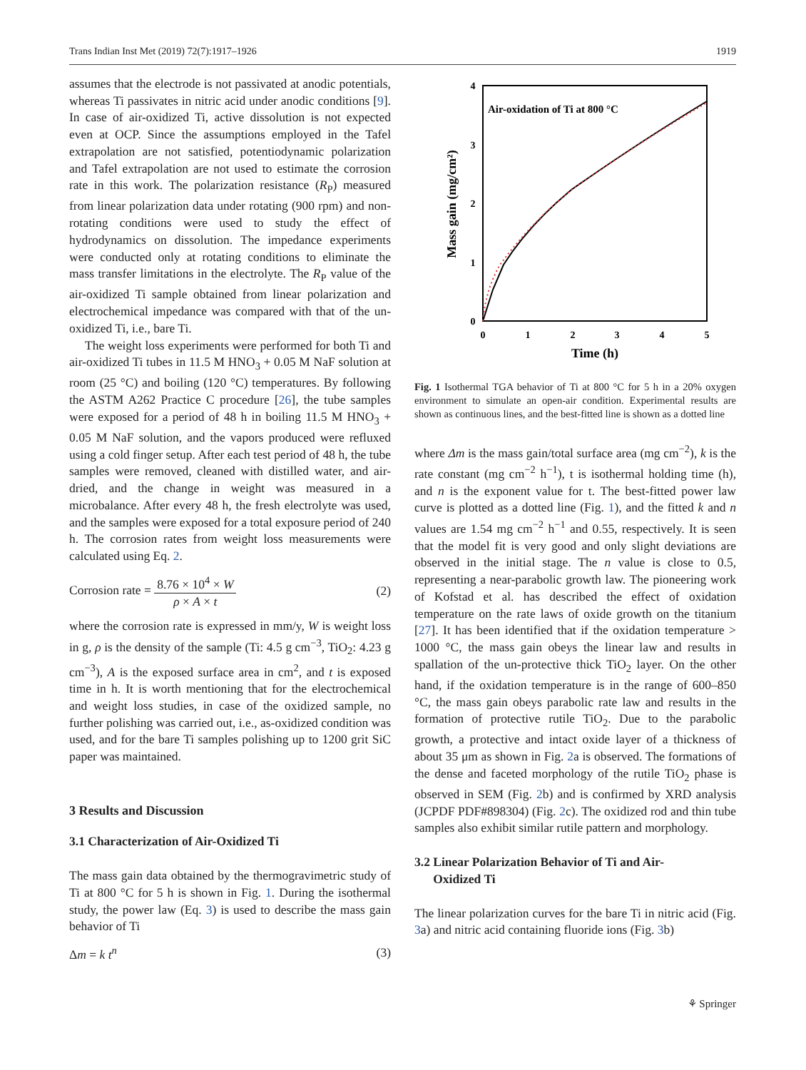Trans Indian Inst Met (2019) 72(7):1917–1926 1919
assumes that the electrode is not passivated at anodic potentials, whereas Ti passivates in nitric acid under anodic conditions [9]. In case of air-oxidized Ti, active dissolution is not expected even at OCP. Since the assumptions employed in the Tafel extrapolation are not satisfied, potentiodynamic polarization and Tafel extrapolation are not used to estimate the corrosion rate in this work. The polarization resistance (R<sub>P</sub>) measured from linear polarization data under rotating (900 rpm) and non-rotating conditions were used to study the effect of hydrodynamics on dissolution. The impedance experiments were conducted only at rotating conditions to eliminate the mass transfer limitations in the electrolyte. The R<sub>P</sub> value of the air-oxidized Ti sample obtained from linear polarization and electrochemical impedance was compared with that of the un-oxidized Ti, i.e., bare Ti.
The weight loss experiments were performed for both Ti and air-oxidized Ti tubes in 11.5 M HNO<sub>3</sub> + 0.05 M NaF solution at room (25 °C) and boiling (120 °C) temperatures. By following the ASTM A262 Practice C procedure [26], the tube samples were exposed for a period of 48 h in boiling 11.5 M HNO<sub>3</sub> + 0.05 M NaF solution, and the vapors produced were refluxed using a cold finger setup. After each test period of 48 h, the tube samples were removed, cleaned with distilled water, and air-dried, and the change in weight was measured in a microbalance. After every 48 h, the fresh electrolyte was used, and the samples were exposed for a total exposure period of 240 h. The corrosion rates from weight loss measurements were calculated using Eq. 2.
Corrosion rate = 8.76 × 10<sup>4</sup> × W ρ × A × t (2)
where the corrosion rate is expressed in mm/y, W is weight loss in g, ρ is the density of the sample (Ti: 4.5 g cm<sup>−3</sup>, TiO<sub>2</sub>: 4.23 g cm<sup>−3</sup>), A is the exposed surface area in cm<sup>2</sup>, and t is exposed time in h. It is worth mentioning that for the electrochemical and weight loss studies, in case of the oxidized sample, no further polishing was carried out, i.e., as-oxidized condition was used, and for the bare Ti samples polishing up to 1200 grit SiC paper was maintained.
3 Results and Discussion
3.1 Characterization of Air-Oxidized Ti
The mass gain data obtained by the thermogravimetric study of Ti at 800 °C for 5 h is shown in Fig. 1. During the isothermal study, the power law (Eq. 3) is used to describe the mass gain behavior of Ti
Δm = k t<sup>n</sup> (3)
0
1
2
3
4
5
0
1
2
3
4
Time (h)
Mass gain (mg/cm²)
Air-oxidation of Ti at 800 °C
Fig. 1 Isothermal TGA behavior of Ti at 800 °C for 5 h in a 20% oxygen environment to simulate an open-air condition. Experimental results are shown as continuous lines, and the best-fitted line is shown as a dotted line
where Δm is the mass gain/total surface area (mg cm<sup>−2</sup>), k is the rate constant (mg cm<sup>−2</sup> h<sup>−1</sup>), t is isothermal holding time (h), and n is the exponent value for t. The best-fitted power law curve is plotted as a dotted line (Fig. 1), and the fitted k and n values are 1.54 mg cm<sup>−2</sup> h<sup>−1</sup> and 0.55, respectively. It is seen that the model fit is very good and only slight deviations are observed in the initial stage. The n value is close to 0.5, representing a near-parabolic growth law. The pioneering work of Kofstad et al. has described the effect of oxidation temperature on the rate laws of oxide growth on the titanium [27]. It has been identified that if the oxidation temperature > 1000 °C, the mass gain obeys the linear law and results in spallation of the un-protective thick TiO<sub>2</sub> layer. On the other hand, if the oxidation temperature is in the range of 600–850 °C, the mass gain obeys parabolic rate law and results in the formation of protective rutile TiO<sub>2</sub>. Due to the parabolic growth, a protective and intact oxide layer of a thickness of about 35 μm as shown in Fig. 2a is observed. The formations of the dense and faceted morphology of the rutile TiO<sub>2</sub> phase is observed in SEM (Fig. 2b) and is confirmed by XRD analysis (JCPDF PDF#898304) (Fig. 2c). The oxidized rod and thin tube samples also exhibit similar rutile pattern and morphology.
3.2 Linear Polarization Behavior of Ti and Air-
Oxidized Ti
The linear polarization curves for the bare Ti in nitric acid (Fig. 3a) and nitric acid containing fluoride ions (Fig. 3b)
⚘ Springer